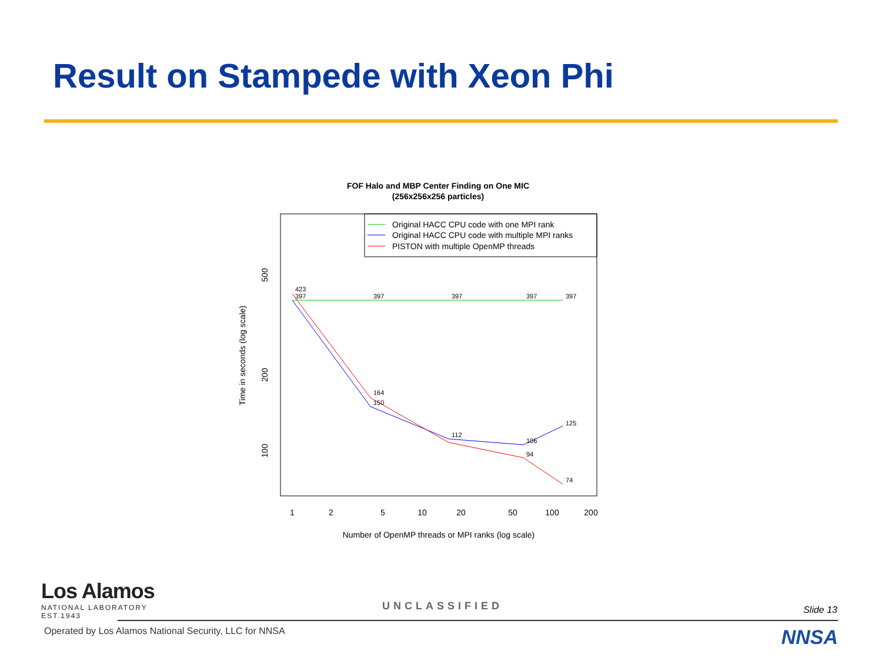Result on Stampede with Xeon Phi
FOF Halo and MBP Center Finding on One MIC
(256x256x256 particles)
Original HACC CPU code with one MPI rank
Original HACC CPU code with multiple MPI ranks
PISTON with multiple OpenMP threads
423
397
397
397
397
397
164
150
112
106
125
94
74
1
2
5
10
20
50
100
200
Number of OpenMP threads or MPI ranks (log scale)
500
200
100
Time in seconds (log scale)
Los Alamos
NATIONAL LABORATORY
EST.1943
UNCLASSIFIED Slide 13
Operated by Los Alamos National Security, LLC for NNSA
NNSA